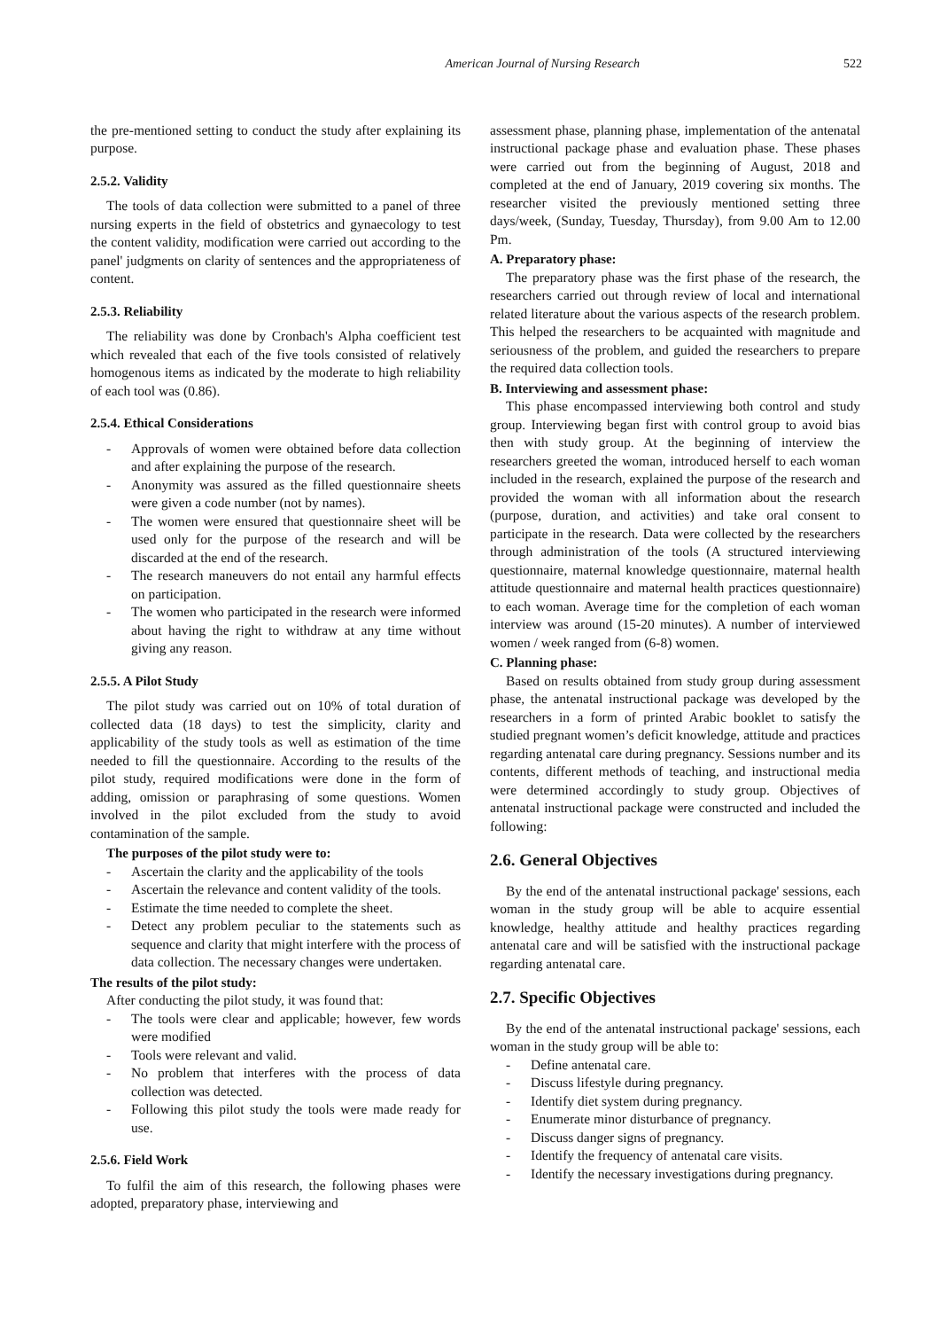American Journal of Nursing Research 522
the pre-mentioned setting to conduct the study after explaining its purpose.
2.5.2. Validity
The tools of data collection were submitted to a panel of three nursing experts in the field of obstetrics and gynaecology to test the content validity, modification were carried out according to the panel' judgments on clarity of sentences and the appropriateness of content.
2.5.3. Reliability
The reliability was done by Cronbach's Alpha coefficient test which revealed that each of the five tools consisted of relatively homogenous items as indicated by the moderate to high reliability of each tool was (0.86).
2.5.4. Ethical Considerations
- Approvals of women were obtained before data collection and after explaining the purpose of the research.
- Anonymity was assured as the filled questionnaire sheets were given a code number (not by names).
- The women were ensured that questionnaire sheet will be used only for the purpose of the research and will be discarded at the end of the research.
- The research maneuvers do not entail any harmful effects on participation.
- The women who participated in the research were informed about having the right to withdraw at any time without giving any reason.
2.5.5. A Pilot Study
The pilot study was carried out on 10% of total duration of collected data (18 days) to test the simplicity, clarity and applicability of the study tools as well as estimation of the time needed to fill the questionnaire. According to the results of the pilot study, required modifications were done in the form of adding, omission or paraphrasing of some questions. Women involved in the pilot excluded from the study to avoid contamination of the sample.
The purposes of the pilot study were to:
- Ascertain the clarity and the applicability of the tools
- Ascertain the relevance and content validity of the tools.
- Estimate the time needed to complete the sheet.
- Detect any problem peculiar to the statements such as sequence and clarity that might interfere with the process of data collection. The necessary changes were undertaken.
The results of the pilot study:
After conducting the pilot study, it was found that:
- The tools were clear and applicable; however, few words were modified
- Tools were relevant and valid.
- No problem that interferes with the process of data collection was detected.
- Following this pilot study the tools were made ready for use.
2.5.6. Field Work
To fulfil the aim of this research, the following phases were adopted, preparatory phase, interviewing and
assessment phase, planning phase, implementation of the antenatal instructional package phase and evaluation phase. These phases were carried out from the beginning of August, 2018 and completed at the end of January, 2019 covering six months. The researcher visited the previously mentioned setting three days/week, (Sunday, Tuesday, Thursday), from 9.00 Am to 12.00 Pm.
A. Preparatory phase:
The preparatory phase was the first phase of the research, the researchers carried out through review of local and international related literature about the various aspects of the research problem. This helped the researchers to be acquainted with magnitude and seriousness of the problem, and guided the researchers to prepare the required data collection tools.
B. Interviewing and assessment phase:
This phase encompassed interviewing both control and study group. Interviewing began first with control group to avoid bias then with study group. At the beginning of interview the researchers greeted the woman, introduced herself to each woman included in the research, explained the purpose of the research and provided the woman with all information about the research (purpose, duration, and activities) and take oral consent to participate in the research. Data were collected by the researchers through administration of the tools (A structured interviewing questionnaire, maternal knowledge questionnaire, maternal health attitude questionnaire and maternal health practices questionnaire) to each woman. Average time for the completion of each woman interview was around (15-20 minutes). A number of interviewed women / week ranged from (6-8) women.
C. Planning phase:
Based on results obtained from study group during assessment phase, the antenatal instructional package was developed by the researchers in a form of printed Arabic booklet to satisfy the studied pregnant women’s deficit knowledge, attitude and practices regarding antenatal care during pregnancy. Sessions number and its contents, different methods of teaching, and instructional media were determined accordingly to study group. Objectives of antenatal instructional package were constructed and included the following:
2.6. General Objectives
By the end of the antenatal instructional package' sessions, each woman in the study group will be able to acquire essential knowledge, healthy attitude and healthy practices regarding antenatal care and will be satisfied with the instructional package regarding antenatal care.
2.7. Specific Objectives
By the end of the antenatal instructional package' sessions, each woman in the study group will be able to:
- Define antenatal care.
- Discuss lifestyle during pregnancy.
- Identify diet system during pregnancy.
- Enumerate minor disturbance of pregnancy.
- Discuss danger signs of pregnancy.
- Identify the frequency of antenatal care visits.
- Identify the necessary investigations during pregnancy.